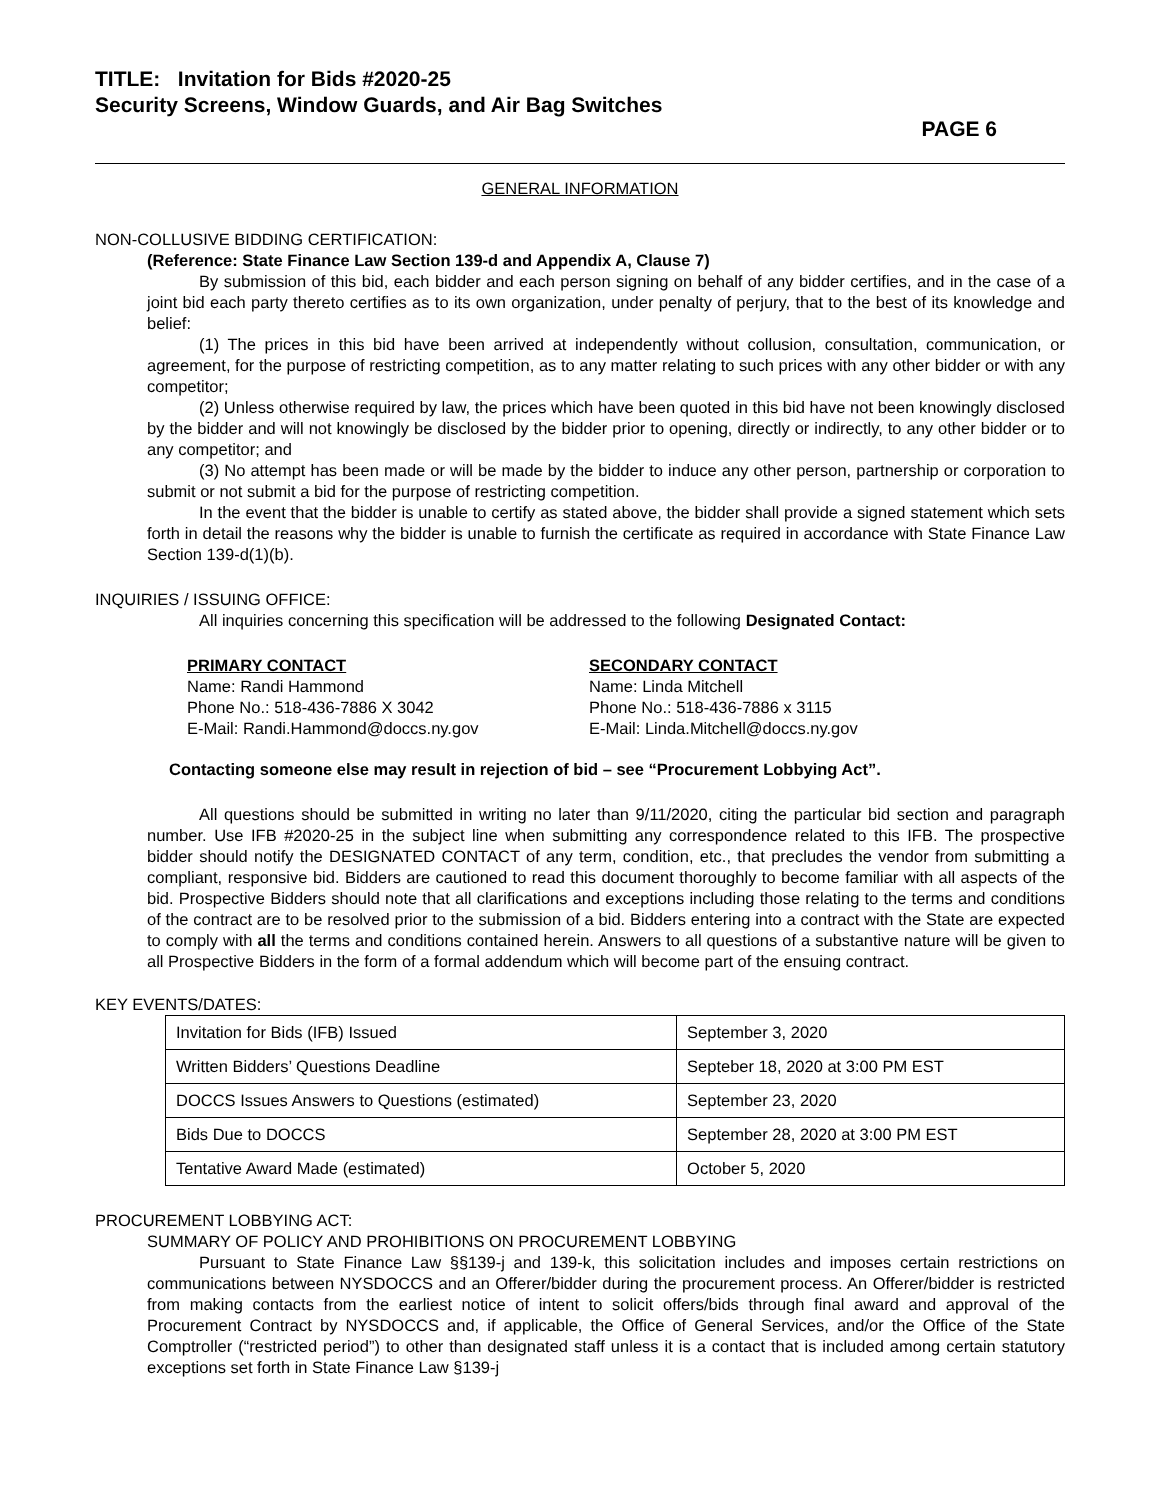TITLE: Invitation for Bids #2020-25
Security Screens, Window Guards, and Air Bag Switches
PAGE 6
GENERAL INFORMATION
NON-COLLUSIVE BIDDING CERTIFICATION:
(Reference: State Finance Law Section 139-d and Appendix A, Clause 7)
By submission of this bid, each bidder and each person signing on behalf of any bidder certifies, and in the case of a joint bid each party thereto certifies as to its own organization, under penalty of perjury, that to the best of its knowledge and belief:
(1) The prices in this bid have been arrived at independently without collusion, consultation, communication, or agreement, for the purpose of restricting competition, as to any matter relating to such prices with any other bidder or with any competitor;
(2) Unless otherwise required by law, the prices which have been quoted in this bid have not been knowingly disclosed by the bidder and will not knowingly be disclosed by the bidder prior to opening, directly or indirectly, to any other bidder or to any competitor; and
(3) No attempt has been made or will be made by the bidder to induce any other person, partnership or corporation to submit or not submit a bid for the purpose of restricting competition.
In the event that the bidder is unable to certify as stated above, the bidder shall provide a signed statement which sets forth in detail the reasons why the bidder is unable to furnish the certificate as required in accordance with State Finance Law Section 139-d(1)(b).
INQUIRIES / ISSUING OFFICE:
All inquiries concerning this specification will be addressed to the following Designated Contact:
PRIMARY CONTACT
Name: Randi Hammond
Phone No.: 518-436-7886 X 3042
E-Mail: Randi.Hammond@doccs.ny.gov
SECONDARY CONTACT
Name: Linda Mitchell
Phone No.: 518-436-7886 x 3115
E-Mail: Linda.Mitchell@doccs.ny.gov
Contacting someone else may result in rejection of bid – see “Procurement Lobbying Act”.
All questions should be submitted in writing no later than 9/11/2020, citing the particular bid section and paragraph number. Use IFB #2020-25 in the subject line when submitting any correspondence related to this IFB. The prospective bidder should notify the DESIGNATED CONTACT of any term, condition, etc., that precludes the vendor from submitting a compliant, responsive bid. Bidders are cautioned to read this document thoroughly to become familiar with all aspects of the bid. Prospective Bidders should note that all clarifications and exceptions including those relating to the terms and conditions of the contract are to be resolved prior to the submission of a bid. Bidders entering into a contract with the State are expected to comply with all the terms and conditions contained herein. Answers to all questions of a substantive nature will be given to all Prospective Bidders in the form of a formal addendum which will become part of the ensuing contract.
KEY EVENTS/DATES:
| Invitation for Bids (IFB) Issued | September 3, 2020 |
| Written Bidders’ Questions Deadline | Septeber 18, 2020 at 3:00 PM EST |
| DOCCS Issues Answers to Questions (estimated) | September 23, 2020 |
| Bids Due to DOCCS | September 28, 2020 at 3:00 PM EST |
| Tentative Award Made (estimated) | October 5, 2020 |
PROCUREMENT LOBBYING ACT:
SUMMARY OF POLICY AND PROHIBITIONS ON PROCUREMENT LOBBYING
Pursuant to State Finance Law §§139-j and 139-k, this solicitation includes and imposes certain restrictions on communications between NYSDOCCS and an Offerer/bidder during the procurement process. An Offerer/bidder is restricted from making contacts from the earliest notice of intent to solicit offers/bids through final award and approval of the Procurement Contract by NYSDOCCS and, if applicable, the Office of General Services, and/or the Office of the State Comptroller (“restricted period”) to other than designated staff unless it is a contact that is included among certain statutory exceptions set forth in State Finance Law §139-j